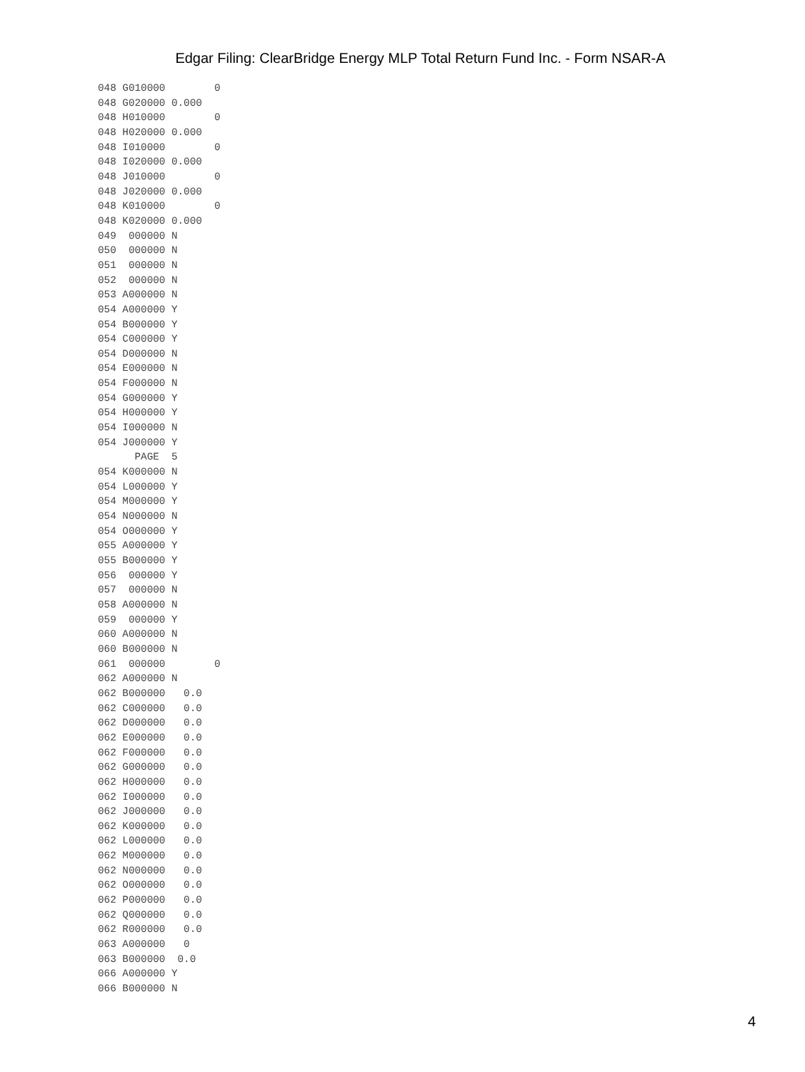Edgar Filing: ClearBridge Energy MLP Total Return Fund Inc. - Form NSAR-A
048 G010000        0
048 G020000 0.000
048 H010000        0
048 H020000 0.000
048 I010000        0
048 I020000 0.000
048 J010000        0
048 J020000 0.000
048 K010000        0
048 K020000 0.000
049  000000 N
050  000000 N
051  000000 N
052  000000 N
053 A000000 N
054 A000000 Y
054 B000000 Y
054 C000000 Y
054 D000000 N
054 E000000 N
054 F000000 N
054 G000000 Y
054 H000000 Y
054 I000000 N
054 J000000 Y
      PAGE  5
054 K000000 N
054 L000000 Y
054 M000000 Y
054 N000000 N
054 O000000 Y
055 A000000 Y
055 B000000 Y
056  000000 Y
057  000000 N
058 A000000 N
059  000000 Y
060 A000000 N
060 B000000 N
061  000000        0
062 A000000 N
062 B000000   0.0
062 C000000   0.0
062 D000000   0.0
062 E000000   0.0
062 F000000   0.0
062 G000000   0.0
062 H000000   0.0
062 I000000   0.0
062 J000000   0.0
062 K000000   0.0
062 L000000   0.0
062 M000000   0.0
062 N000000   0.0
062 O000000   0.0
062 P000000   0.0
062 Q000000   0.0
062 R000000   0.0
063 A000000   0
063 B000000  0.0
066 A000000 Y
066 B000000 N
4